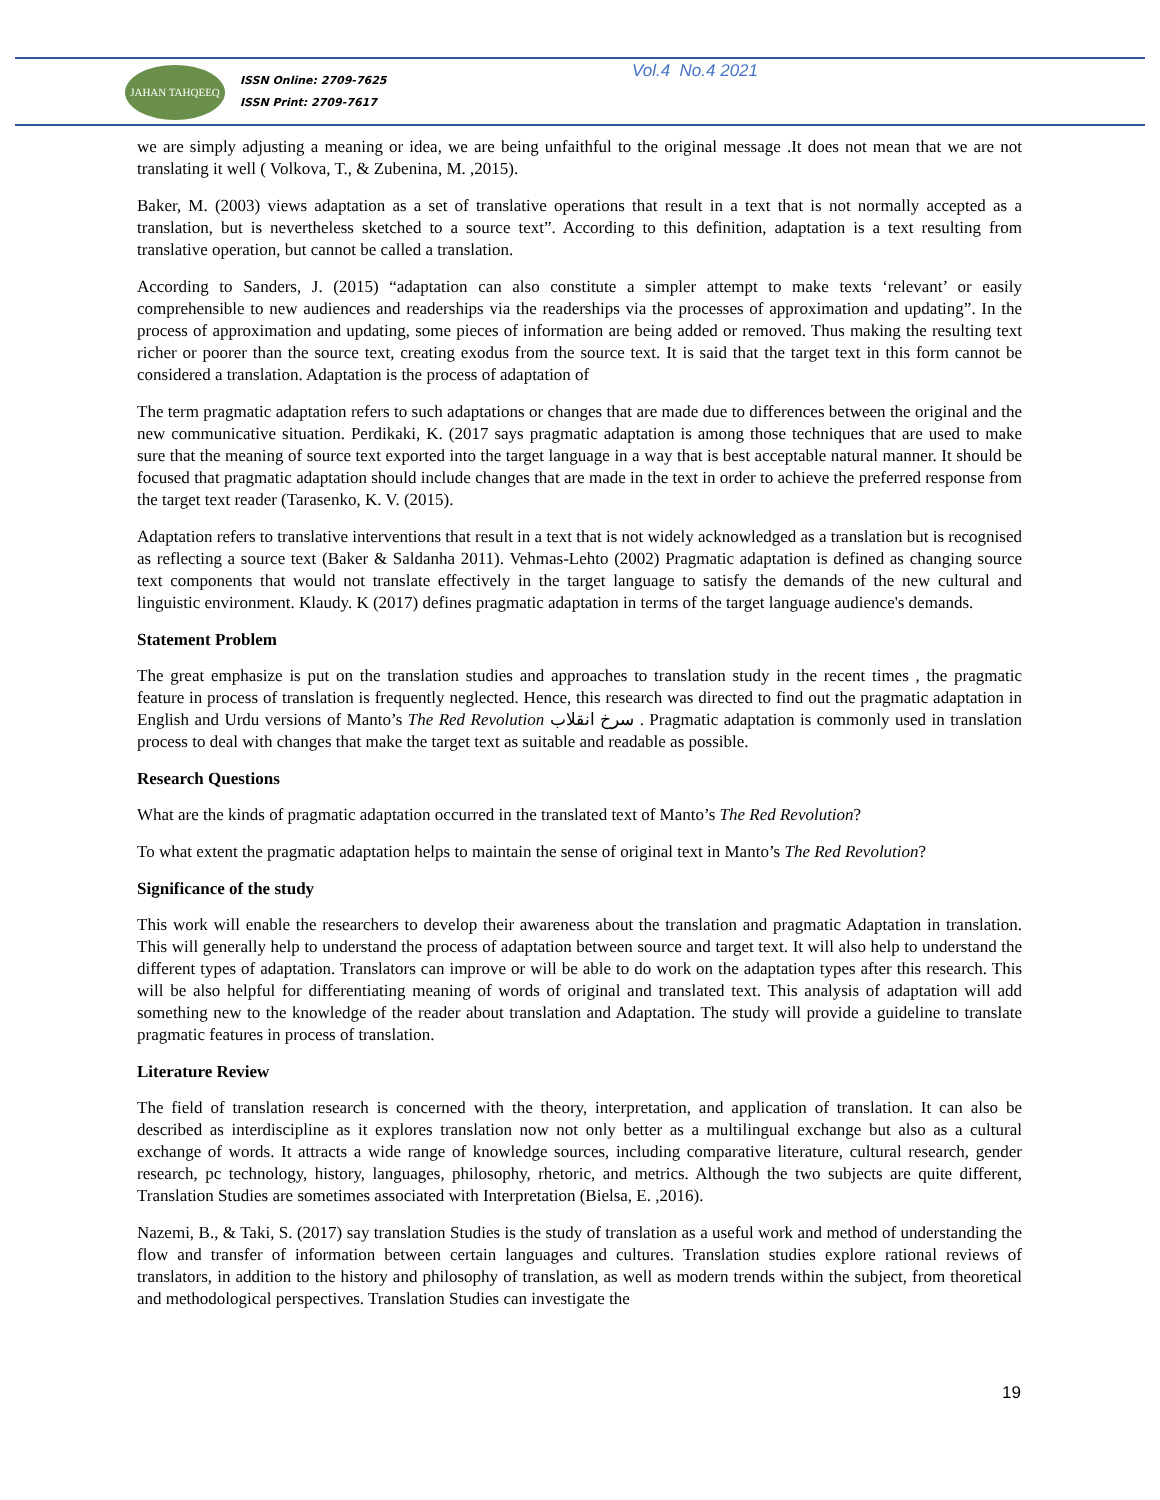JAHAN TAHQEEQ
ISSN Online: 2709-7625
ISSN Print: 2709-7617
Vol.4 No.4 2021
we are simply adjusting a meaning or idea, we are being unfaithful to the original message .It does not mean that we are not translating it well ( Volkova, T., & Zubenina, M. ,2015).
Baker, M. (2003) views adaptation as a set of translative operations that result in a text that is not normally accepted as a translation, but is nevertheless sketched to a source text”. According to this definition, adaptation is a text resulting from translative operation, but cannot be called a translation.
According to Sanders, J. (2015) “adaptation can also constitute a simpler attempt to make texts ‘relevant’ or easily comprehensible to new audiences and readerships via the readerships via the processes of approximation and updating”. In the process of approximation and updating, some pieces of information are being added or removed. Thus making the resulting text richer or poorer than the source text, creating exodus from the source text. It is said that the target text in this form cannot be considered a translation. Adaptation is the process of adaptation of
The term pragmatic adaptation refers to such adaptations or changes that are made due to differences between the original and the new communicative situation. Perdikaki, K. (2017 says pragmatic adaptation is among those techniques that are used to make sure that the meaning of source text exported into the target language in a way that is best acceptable natural manner. It should be focused that pragmatic adaptation should include changes that are made in the text in order to achieve the preferred response from the target text reader (Tarasenko, K. V. (2015).
Adaptation refers to translative interventions that result in a text that is not widely acknowledged as a translation but is recognised as reflecting a source text (Baker & Saldanha 2011). Vehmas-Lehto (2002) Pragmatic adaptation is defined as changing source text components that would not translate effectively in the target language to satisfy the demands of the new cultural and linguistic environment. Klaudy. K (2017) defines pragmatic adaptation in terms of the target language audience's demands.
Statement Problem
The great emphasize is put on the translation studies and approaches to translation study in the recent times , the pragmatic feature in process of translation is frequently neglected. Hence, this research was directed to find out the pragmatic adaptation in English and Urdu versions of Manto’s The Red Revolution سرخ انقلاب . Pragmatic adaptation is commonly used in translation process to deal with changes that make the target text as suitable and readable as possible.
Research Questions
What are the kinds of pragmatic adaptation occurred in the translated text of Manto’s The Red Revolution?
To what extent the pragmatic adaptation helps to maintain the sense of original text in Manto’s The Red Revolution?
Significance of the study
This work will enable the researchers to develop their awareness about the translation and pragmatic Adaptation in translation. This will generally help to understand the process of adaptation between source and target text. It will also help to understand the different types of adaptation. Translators can improve or will be able to do work on the adaptation types after this research. This will be also helpful for differentiating meaning of words of original and translated text. This analysis of adaptation will add something new to the knowledge of the reader about translation and Adaptation. The study will provide a guideline to translate pragmatic features in process of translation.
Literature Review
The field of translation research is concerned with the theory, interpretation, and application of translation. It can also be described as interdiscipline as it explores translation now not only better as a multilingual exchange but also as a cultural exchange of words. It attracts a wide range of knowledge sources, including comparative literature, cultural research, gender research, pc technology, history, languages, philosophy, rhetoric, and metrics. Although the two subjects are quite different, Translation Studies are sometimes associated with Interpretation (Bielsa, E. ,2016).
Nazemi, B., & Taki, S. (2017) say translation Studies is the study of translation as a useful work and method of understanding the flow and transfer of information between certain languages and cultures. Translation studies explore rational reviews of translators, in addition to the history and philosophy of translation, as well as modern trends within the subject, from theoretical and methodological perspectives. Translation Studies can investigate the
19